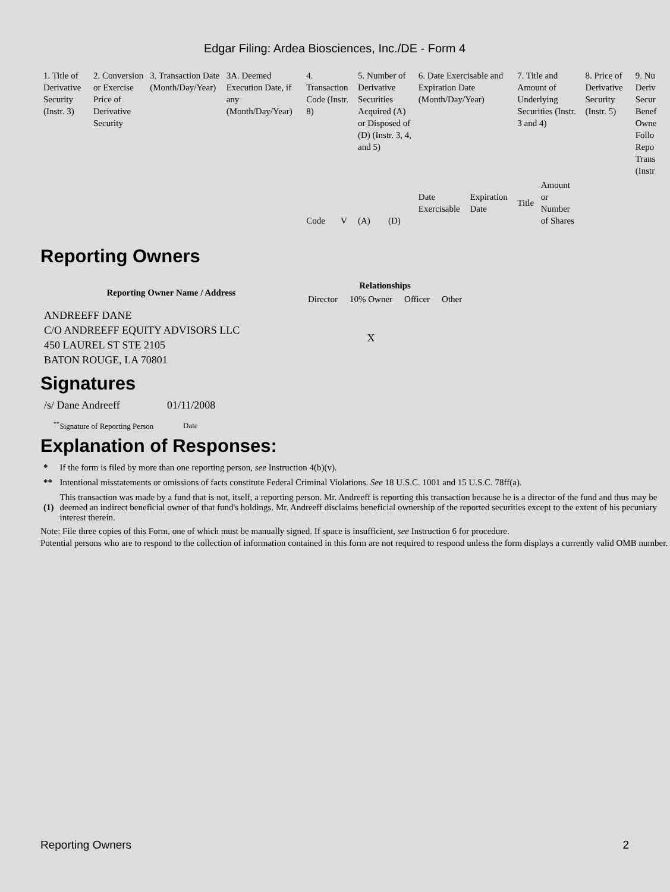Edgar Filing: Ardea Biosciences, Inc./DE - Form 4
| 1. Title of Derivative Security (Instr. 3) | 2. Conversion or Exercise Price of Derivative Security | 3. Transaction Date (Month/Day/Year) | 3A. Deemed Execution Date, if any (Month/Day/Year) | 4. Transaction Code (Instr. 8) | | 5. Number of Derivative Securities Acquired (A) or Disposed of (D) (Instr. 3, 4, and 5) | | 6. Date Exercisable and Expiration Date (Month/Day/Year) | | 7. Title and Amount of Underlying Securities (Instr. 3 and 4) | | 8. Price of Derivative Security (Instr. 5) | 9. Nu Deriv Secur Benef Owne Follo Repo Trans (Instr |
| | | | | Code | V | (A) | (D) | Date Exercisable | Expiration Date | Title | Amount or Number of Shares | | |
Reporting Owners
| Reporting Owner Name / Address | Relationships | | | |
| --- | --- | --- | --- | --- |
| | Director | 10% Owner | Officer | Other |
| ANDREEFF DANE C/O ANDREEFF EQUITY ADVISORS LLC 450 LAUREL ST STE 2105 BATON ROUGE, LA 70801 | | X | | |
Signatures
| /s/ Dane Andreeff | 01/11/2008 |
| <sup>**</sup> Signature of Reporting Person | Date |
Explanation of Responses:
| * | If the form is filed by more than one reporting person, see Instruction 4(b)(v). |
| ** | Intentional misstatements or omissions of facts constitute Federal Criminal Violations. See 18 U.S.C. 1001 and 15 U.S.C. 78ff(a). |
| (1) | This transaction was made by a fund that is not, itself, a reporting person. Mr. Andreeff is reporting this transaction because he is a director of the fund and thus may be deemed an indirect beneficial owner of that fund's holdings. Mr. Andreeff disclaims beneficial ownership of the reported securities except to the extent of his pecuniary interest therein. |
Note: File three copies of this Form, one of which must be manually signed. If space is insufficient, see Instruction 6 for procedure.
Potential persons who are to respond to the collection of information contained in this form are not required to respond unless the form displays a currently valid OMB number.
Reporting Owners 2